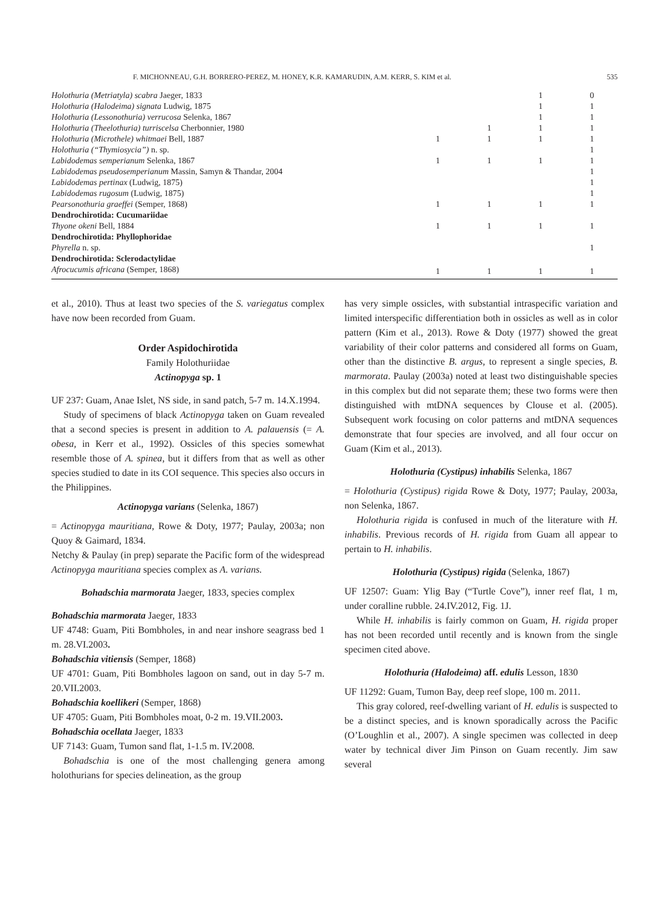F. MICHONNEAU, G.H. BORRERO-PEREZ, M. HONEY, K.R. KAMARUDIN, A.M. KERR, S. KIM et al. 535
| Holothuria (Metriatyla) scabra Jaeger, 1833 | | | 1 | 0 |
| Holothuria (Halodeima) signata Ludwig, 1875 | | | 1 | 1 |
| Holothuria (Lessonothuria) verrucosa Selenka, 1867 | | | 1 | 1 |
| Holothuria (Theelothuria) turriscelsa Cherbonnier, 1980 | | 1 | 1 | 1 |
| Holothuria (Microthele) whitmaei Bell, 1887 | 1 | 1 | 1 | 1 |
| Holothuria (“Thymiosycia”) n. sp. | | | | 1 |
| Labidodemas semperianum Selenka, 1867 | 1 | 1 | 1 | 1 |
| Labidodemas pseudosemperianum Massin, Samyn & Thandar, 2004 | | | | 1 |
| Labidodemas pertinax (Ludwig, 1875) | | | | 1 |
| Labidodemas rugosum (Ludwig, 1875) | | | | 1 |
| Pearsonothuria graeffei (Semper, 1868) | 1 | 1 | 1 | 1 |
| Dendrochirotida: Cucumariidae | | | | |
| Thyone okeni Bell, 1884 | 1 | 1 | 1 | 1 |
| Dendrochirotida: Phyllophoridae | | | | |
| Phyrella n. sp. | | | | 1 |
| Dendrochirotida: Sclerodactylidae | | | | |
| Afrocucumis africana (Semper, 1868) | 1 | 1 | 1 | 1 |
et al., 2010). Thus at least two species of the S. variegatus complex have now been recorded from Guam.
Order Aspidochirotida
Family Holothuriidae
Actinopyga sp. 1
UF 237: Guam, Anae Islet, NS side, in sand patch, 5-7 m. 14.X.1994.
Study of specimens of black Actinopyga taken on Guam revealed that a second species is present in addition to A. palauensis (= A. obesa, in Kerr et al., 1992). Ossicles of this species somewhat resemble those of A. spinea, but it differs from that as well as other species studied to date in its COI sequence. This species also occurs in the Philippines.
Actinopyga varians (Selenka, 1867)
= Actinopyga mauritiana, Rowe & Doty, 1977; Paulay, 2003a; non Quoy & Gaimard, 1834.
Netchy & Paulay (in prep) separate the Pacific form of the widespread Actinopyga mauritiana species complex as A. varians.
Bohadschia marmorata Jaeger, 1833, species complex
Bohadschia marmorata Jaeger, 1833
UF 4748: Guam, Piti Bombholes, in and near inshore seagrass bed 1 m. 28.VI.2003.
Bohadschia vitiensis (Semper, 1868)
UF 4701: Guam, Piti Bombholes lagoon on sand, out in day 5-7 m. 20.VII.2003.
Bohadschia koellikeri (Semper, 1868)
UF 4705: Guam, Piti Bombholes moat, 0-2 m. 19.VII.2003.
Bohadschia ocellata Jaeger, 1833
UF 7143: Guam, Tumon sand flat, 1-1.5 m. IV.2008.
Bohadschia is one of the most challenging genera among holothurians for species delineation, as the group
has very simple ossicles, with substantial intraspecific variation and limited interspecific differentiation both in ossicles as well as in color pattern (Kim et al., 2013). Rowe & Doty (1977) showed the great variability of their color patterns and considered all forms on Guam, other than the distinctive B. argus, to represent a single species, B. marmorata. Paulay (2003a) noted at least two distinguishable species in this complex but did not separate them; these two forms were then distinguished with mtDNA sequences by Clouse et al. (2005). Subsequent work focusing on color patterns and mtDNA sequences demonstrate that four species are involved, and all four occur on Guam (Kim et al., 2013).
Holothuria (Cystipus) inhabilis Selenka, 1867
= Holothuria (Cystipus) rigida Rowe & Doty, 1977; Paulay, 2003a, non Selenka, 1867.
Holothuria rigida is confused in much of the literature with H. inhabilis. Previous records of H. rigida from Guam all appear to pertain to H. inhabilis.
Holothuria (Cystipus) rigida (Selenka, 1867)
UF 12507: Guam: Ylig Bay (“Turtle Cove”), inner reef flat, 1 m, under coralline rubble. 24.IV.2012, Fig. 1J.
While H. inhabilis is fairly common on Guam, H. rigida proper has not been recorded until recently and is known from the single specimen cited above.
Holothuria (Halodeima) aff. edulis Lesson, 1830
UF 11292: Guam, Tumon Bay, deep reef slope, 100 m. 2011.
This gray colored, reef-dwelling variant of H. edulis is suspected to be a distinct species, and is known sporadically across the Pacific (O’Loughlin et al., 2007). A single specimen was collected in deep water by technical diver Jim Pinson on Guam recently. Jim saw several